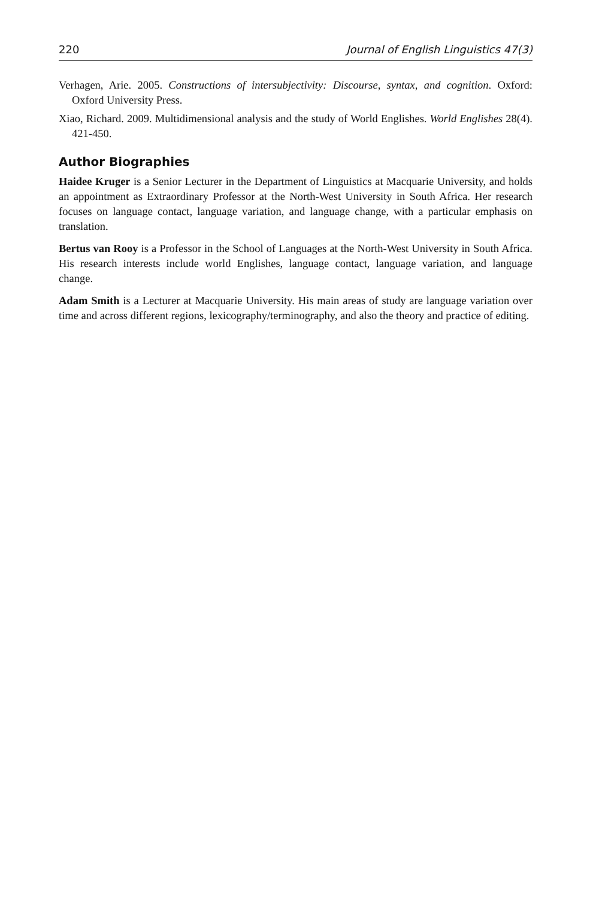220 Journal of English Linguistics 47(3)
Verhagen, Arie. 2005. Constructions of intersubjectivity: Discourse, syntax, and cognition. Oxford: Oxford University Press.
Xiao, Richard. 2009. Multidimensional analysis and the study of World Englishes. World Englishes 28(4). 421-450.
Author Biographies
Haidee Kruger is a Senior Lecturer in the Department of Linguistics at Macquarie University, and holds an appointment as Extraordinary Professor at the North-West University in South Africa. Her research focuses on language contact, language variation, and language change, with a particular emphasis on translation.
Bertus van Rooy is a Professor in the School of Languages at the North-West University in South Africa. His research interests include world Englishes, language contact, language variation, and language change.
Adam Smith is a Lecturer at Macquarie University. His main areas of study are language variation over time and across different regions, lexicography/terminography, and also the theory and practice of editing.